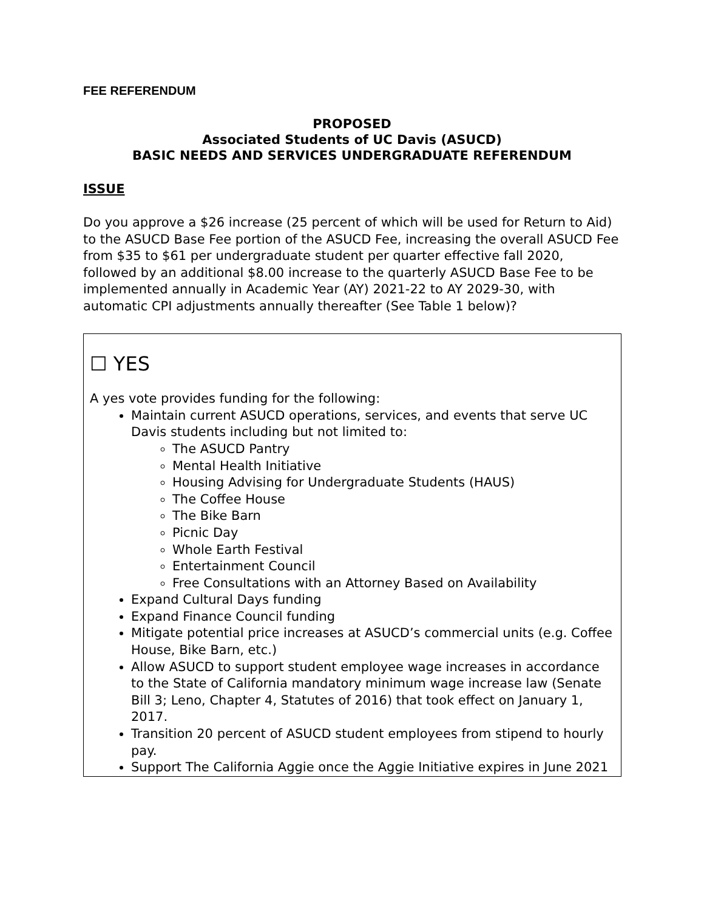FEE REFERENDUM
PROPOSED
Associated Students of UC Davis (ASUCD)
BASIC NEEDS AND SERVICES UNDERGRADUATE REFERENDUM
ISSUE
Do you approve a $26 increase (25 percent of which will be used for Return to Aid) to the ASUCD Base Fee portion of the ASUCD Fee, increasing the overall ASUCD Fee from $35 to $61 per undergraduate student per quarter effective fall 2020, followed by an additional $8.00 increase to the quarterly ASUCD Base Fee to be implemented annually in Academic Year (AY) 2021-22 to AY 2029-30, with automatic CPI adjustments annually thereafter (See Table 1 below)?
☐ YES
A yes vote provides funding for the following:
Maintain current ASUCD operations, services, and events that serve UC Davis students including but not limited to:
The ASUCD Pantry
Mental Health Initiative
Housing Advising for Undergraduate Students (HAUS)
The Coffee House
The Bike Barn
Picnic Day
Whole Earth Festival
Entertainment Council
Free Consultations with an Attorney Based on Availability
Expand Cultural Days funding
Expand Finance Council funding
Mitigate potential price increases at ASUCD’s commercial units (e.g. Coffee House, Bike Barn, etc.)
Allow ASUCD to support student employee wage increases in accordance to the State of California mandatory minimum wage increase law (Senate Bill 3; Leno, Chapter 4, Statutes of 2016) that took effect on January 1, 2017.
Transition 20 percent of ASUCD student employees from stipend to hourly pay.
Support The California Aggie once the Aggie Initiative expires in June 2021